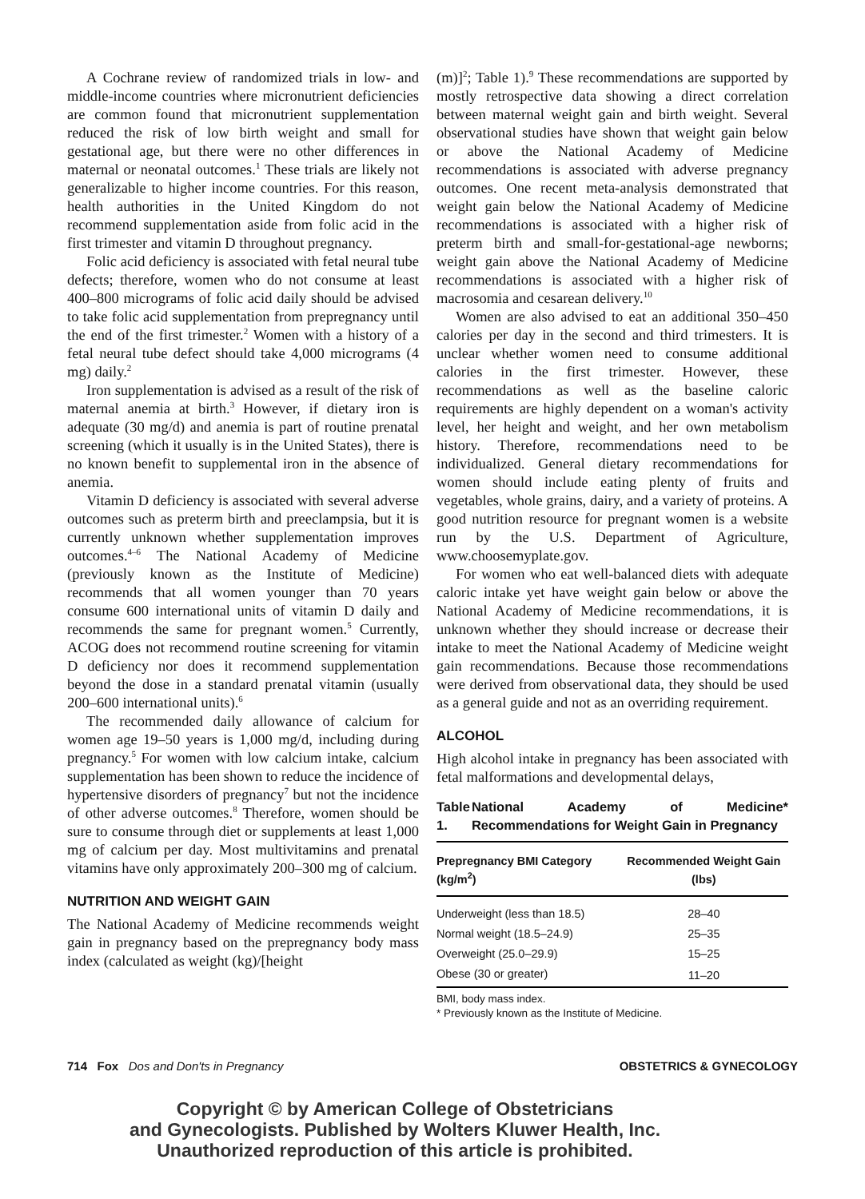A Cochrane review of randomized trials in low- and middle-income countries where micronutrient deficiencies are common found that micronutrient supplementation reduced the risk of low birth weight and small for gestational age, but there were no other differences in maternal or neonatal outcomes.<sup>1</sup> These trials are likely not generalizable to higher income countries. For this reason, health authorities in the United Kingdom do not recommend supplementation aside from folic acid in the first trimester and vitamin D throughout pregnancy.
Folic acid deficiency is associated with fetal neural tube defects; therefore, women who do not consume at least 400–800 micrograms of folic acid daily should be advised to take folic acid supplementation from prepregnancy until the end of the first trimester.<sup>2</sup> Women with a history of a fetal neural tube defect should take 4,000 micrograms (4 mg) daily.<sup>2</sup>
Iron supplementation is advised as a result of the risk of maternal anemia at birth.<sup>3</sup> However, if dietary iron is adequate (30 mg/d) and anemia is part of routine prenatal screening (which it usually is in the United States), there is no known benefit to supplemental iron in the absence of anemia.
Vitamin D deficiency is associated with several adverse outcomes such as preterm birth and preeclampsia, but it is currently unknown whether supplementation improves outcomes.<sup>4–6</sup> The National Academy of Medicine (previously known as the Institute of Medicine) recommends that all women younger than 70 years consume 600 international units of vitamin D daily and recommends the same for pregnant women.<sup>5</sup> Currently, ACOG does not recommend routine screening for vitamin D deficiency nor does it recommend supplementation beyond the dose in a standard prenatal vitamin (usually 200–600 international units).<sup>6</sup>
The recommended daily allowance of calcium for women age 19–50 years is 1,000 mg/d, including during pregnancy.<sup>5</sup> For women with low calcium intake, calcium supplementation has been shown to reduce the incidence of hypertensive disorders of pregnancy<sup>7</sup> but not the incidence of other adverse outcomes.<sup>8</sup> Therefore, women should be sure to consume through diet or supplements at least 1,000 mg of calcium per day. Most multivitamins and prenatal vitamins have only approximately 200–300 mg of calcium.
NUTRITION AND WEIGHT GAIN
The National Academy of Medicine recommends weight gain in pregnancy based on the prepregnancy body mass index (calculated as weight (kg)/[height
(m)]<sup>2</sup>; Table 1).<sup>9</sup> These recommendations are supported by mostly retrospective data showing a direct correlation between maternal weight gain and birth weight. Several observational studies have shown that weight gain below or above the National Academy of Medicine recommendations is associated with adverse pregnancy outcomes. One recent meta-analysis demonstrated that weight gain below the National Academy of Medicine recommendations is associated with a higher risk of preterm birth and small-for-gestational-age newborns; weight gain above the National Academy of Medicine recommendations is associated with a higher risk of macrosomia and cesarean delivery.<sup>10</sup>
Women are also advised to eat an additional 350–450 calories per day in the second and third trimesters. It is unclear whether women need to consume additional calories in the first trimester. However, these recommendations as well as the baseline caloric requirements are highly dependent on a woman's activity level, her height and weight, and her own metabolism history. Therefore, recommendations need to be individualized. General dietary recommendations for women should include eating plenty of fruits and vegetables, whole grains, dairy, and a variety of proteins. A good nutrition resource for pregnant women is a website run by the U.S. Department of Agriculture, www.choosemyplate.gov.
For women who eat well-balanced diets with adequate caloric intake yet have weight gain below or above the National Academy of Medicine recommendations, it is unknown whether they should increase or decrease their intake to meet the National Academy of Medicine weight gain recommendations. Because those recommendations were derived from observational data, they should be used as a general guide and not as an overriding requirement.
ALCOHOL
High alcohol intake in pregnancy has been associated with fetal malformations and developmental delays,
Table 1. National Academy of Medicine* Recommendations for Weight Gain in Pregnancy
| Prepregnancy BMI Category (kg/m<sup>2</sup>) | Recommended Weight Gain (lbs) |
| --- | --- |
| Underweight (less than 18.5) | 28–40 |
| Normal weight (18.5–24.9) | 25–35 |
| Overweight (25.0–29.9) | 15–25 |
| Obese (30 or greater) | 11–20 |
BMI, body mass index.
* Previously known as the Institute of Medicine.
714 Fox Dos and Don'ts in Pregnancy OBSTETRICS & GYNECOLOGY
Copyright © by American College of Obstetricians
and Gynecologists. Published by Wolters Kluwer Health, Inc.
Unauthorized reproduction of this article is prohibited.